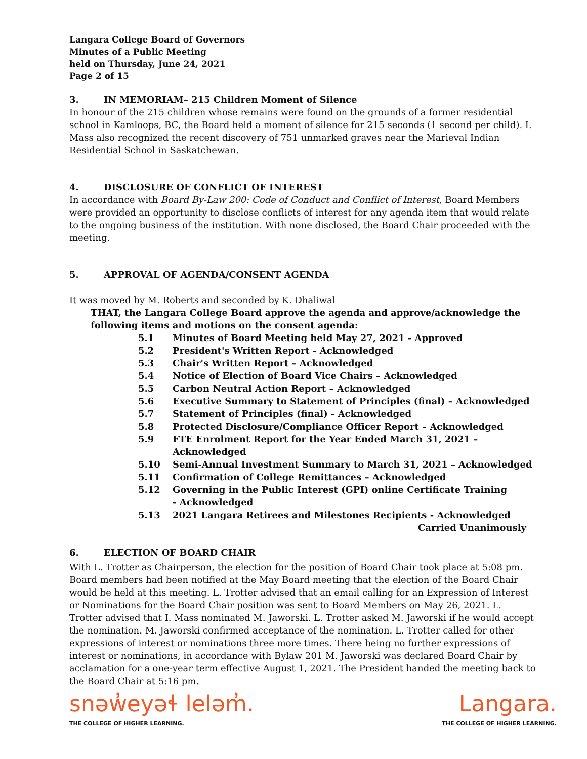Langara College Board of Governors
Minutes of a Public Meeting
held on Thursday, June 24, 2021
Page 2 of 15
3. IN MEMORIAM– 215 Children Moment of Silence
In honour of the 215 children whose remains were found on the grounds of a former residential school in Kamloops, BC, the Board held a moment of silence for 215 seconds (1 second per child). I. Mass also recognized the recent discovery of 751 unmarked graves near the Marieval Indian Residential School in Saskatchewan.
4. DISCLOSURE OF CONFLICT OF INTEREST
In accordance with Board By-Law 200: Code of Conduct and Conflict of Interest, Board Members were provided an opportunity to disclose conflicts of interest for any agenda item that would relate to the ongoing business of the institution. With none disclosed, the Board Chair proceeded with the meeting.
5. APPROVAL OF AGENDA/CONSENT AGENDA
It was moved by M. Roberts and seconded by K. Dhaliwal
THAT, the Langara College Board approve the agenda and approve/acknowledge the following items and motions on the consent agenda:
5.1 Minutes of Board Meeting held May 27, 2021 - Approved
5.2 President's Written Report - Acknowledged
5.3 Chair's Written Report – Acknowledged
5.4 Notice of Election of Board Vice Chairs – Acknowledged
5.5 Carbon Neutral Action Report – Acknowledged
5.6 Executive Summary to Statement of Principles (final) – Acknowledged
5.7 Statement of Principles (final) - Acknowledged
5.8 Protected Disclosure/Compliance Officer Report – Acknowledged
5.9 FTE Enrolment Report for the Year Ended March 31, 2021 –
Acknowledged
5.10 Semi-Annual Investment Summary to March 31, 2021 – Acknowledged
5.11 Confirmation of College Remittances – Acknowledged
5.12 Governing in the Public Interest (GPI) online Certificate Training
- Acknowledged
5.13 2021 Langara Retirees and Milestones Recipients - Acknowledged
Carried Unanimously
6. ELECTION OF BOARD CHAIR
With L. Trotter as Chairperson, the election for the position of Board Chair took place at 5:08 pm. Board members had been notified at the May Board meeting that the election of the Board Chair would be held at this meeting. L. Trotter advised that an email calling for an Expression of Interest or Nominations for the Board Chair position was sent to Board Members on May 26, 2021. L. Trotter advised that I. Mass nominated M. Jaworski. L. Trotter asked M. Jaworski if he would accept the nomination. M. Jaworski confirmed acceptance of the nomination. L. Trotter called for other expressions of interest or nominations three more times. There being no further expressions of interest or nominations, in accordance with Bylaw 201 M. Jaworski was declared Board Chair by acclamation for a one-year term effective August 1, 2021. The President handed the meeting back to the Board Chair at 5:16 pm.
snəw̓eyəɬ leləm̓.
THE COLLEGE OF HIGHER LEARNING.
Langara.
THE COLLEGE OF HIGHER LEARNING.